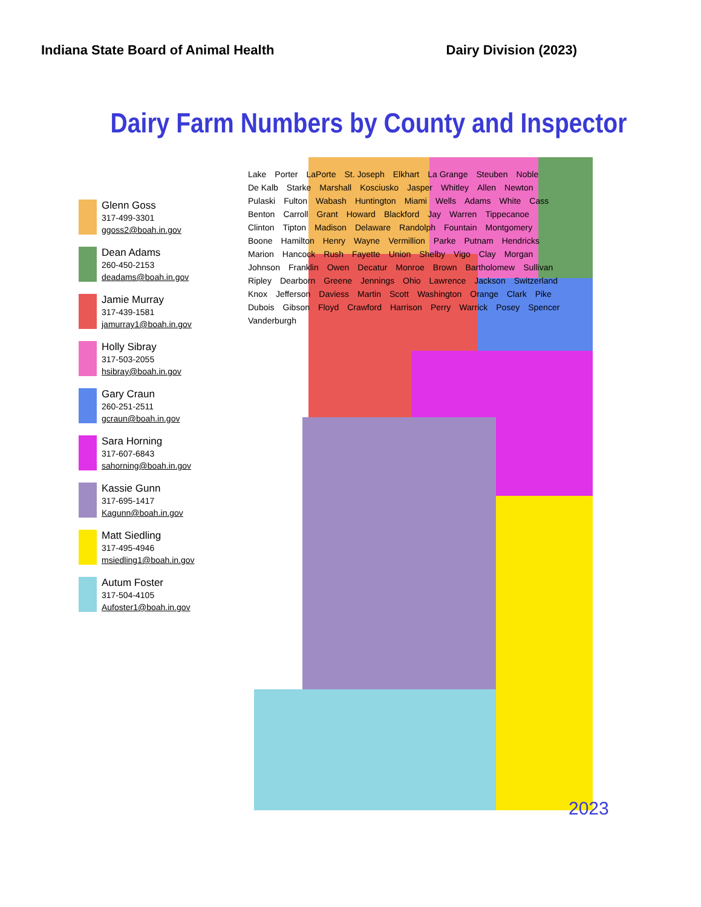Indiana State Board of Animal Health Dairy Division (2023)
Dairy Farm Numbers by County and Inspector
Glenn Goss
317-499-3301
ggoss2@boah.in.gov
Dean Adams
260-450-2153
deadams@boah.in.gov
Jamie Murray
317-439-1581
jamurray1@boah.in.gov
Holly Sibray
317-503-2055
hsibray@boah.in.gov
Gary Craun
260-251-2511
gcraun@boah.in.gov
Sara Horning
317-607-6843
sahorning@boah.in.gov
Kassie Gunn
317-695-1417
Kagunn@boah.in.gov
Matt Siedling
317-495-4946
msiedling1@boah.in.gov
Autum Foster
317-504-4105
Aufoster1@boah.in.gov
Lake Porter LaPorte St. Joseph Elkhart La Grange Steuben Noble De Kalb Starke Marshall Kosciusko Jasper Whitley Allen Newton Pulaski Fulton Wabash Huntington Miami Wells Adams White Cass Benton Carroll Grant Howard Blackford Jay Warren Tippecanoe Clinton Tipton Madison Delaware Randolph Fountain Montgomery Boone Hamilton Henry Wayne Vermillion Parke Putnam Hendricks Marion Hancock Rush Fayette Union Shelby Vigo Clay Morgan Johnson Franklin Owen Decatur Monroe Brown Bartholomew Sullivan Ripley Dearborn Greene Jennings Ohio Lawrence Jackson Switzerland Knox Jefferson Daviess Martin Scott Washington Orange Clark Pike Dubois Gibson Floyd Crawford Harrison Perry Warrick Posey Spencer Vanderburgh
2023